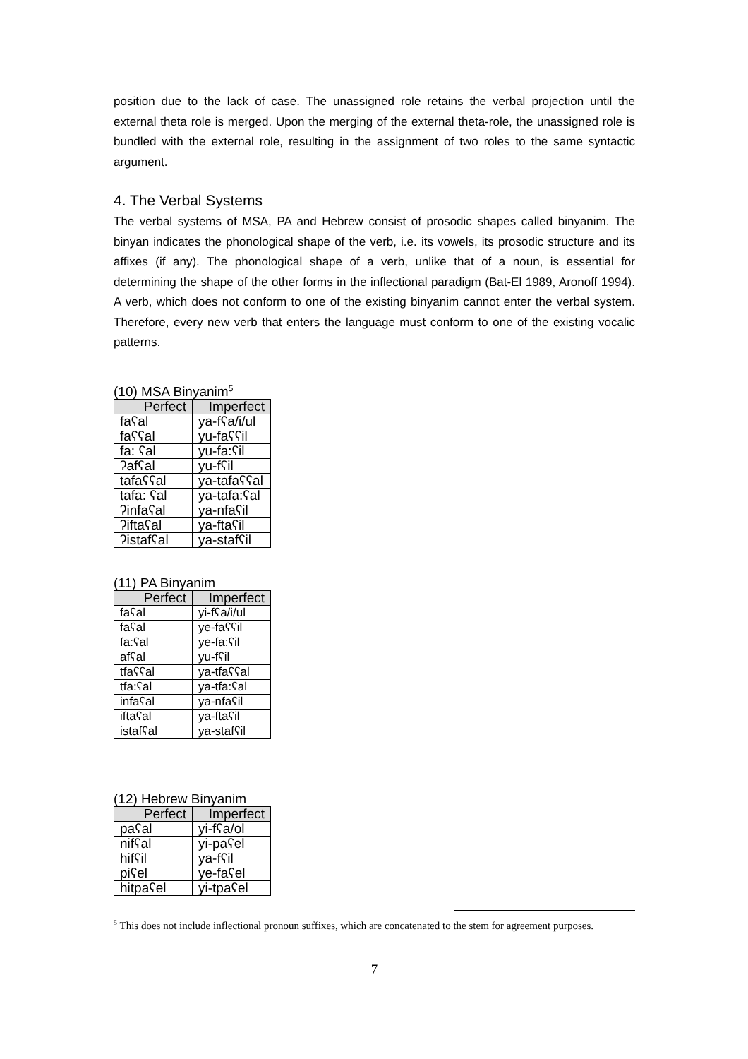position due to the lack of case. The unassigned role retains the verbal projection until the external theta role is merged. Upon the merging of the external theta-role, the unassigned role is bundled with the external role, resulting in the assignment of two roles to the same syntactic argument.
4. The Verbal Systems
The verbal systems of MSA, PA and Hebrew consist of prosodic shapes called binyanim. The binyan indicates the phonological shape of the verb, i.e. its vowels, its prosodic structure and its affixes (if any). The phonological shape of a verb, unlike that of a noun, is essential for determining the shape of the other forms in the inflectional paradigm (Bat-El 1989, Aronoff 1994). A verb, which does not conform to one of the existing binyanim cannot enter the verbal system. Therefore, every new verb that enters the language must conform to one of the existing vocalic patterns.
(10) MSA Binyanim<sup>5</sup>
| Perfect | Imperfect |
| --- | --- |
| faʕal | ya-fʕa/i/ul |
| faʕʕal | yu-faʕʕil |
| fa: ʕal | yu-fa:ʕil |
| ʔafʕal | yu-fʕil |
| tafaʕʕal | ya-tafaʕʕal |
| tafa: ʕal | ya-tafa:ʕal |
| ʔinfaʕal | ya-nfaʕil |
| ʔiftaʕal | ya-ftaʕil |
| ʔistafʕal | ya-stafʕil |
(11) PA Binyanim
| Perfect | Imperfect |
| --- | --- |
| faʕal | yi-fʕa/i/ul |
| faʕal | ye-faʕʕil |
| fa:ʕal | ye-fa:ʕil |
| afʕal | yu-fʕil |
| tfaʕʕal | ya-tfaʕʕal |
| tfa:ʕal | ya-tfa:ʕal |
| infaʕal | ya-nfaʕil |
| iftaʕal | ya-ftaʕil |
| istafʕal | ya-stafʕil |
(12) Hebrew Binyanim
| Perfect | Imperfect |
| --- | --- |
| paʕal | yi-fʕa/ol |
| nifʕal | yi-paʕel |
| hifʕil | ya-fʕil |
| piʕel | ye-faʕel |
| hitpaʕel | yi-tpaʕel |
<sup>5</sup> This does not include inflectional pronoun suffixes, which are concatenated to the stem for agreement purposes.
7